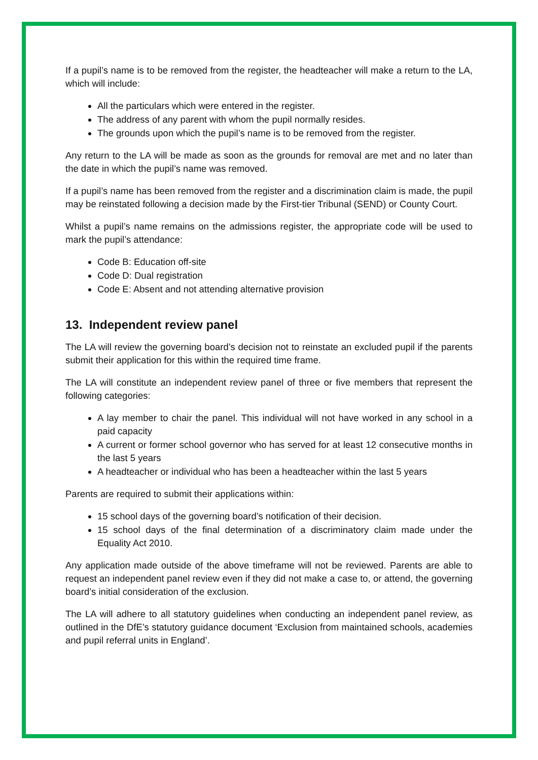If a pupil’s name is to be removed from the register, the headteacher will make a return to the LA, which will include:
All the particulars which were entered in the register.
The address of any parent with whom the pupil normally resides.
The grounds upon which the pupil’s name is to be removed from the register.
Any return to the LA will be made as soon as the grounds for removal are met and no later than the date in which the pupil’s name was removed.
If a pupil’s name has been removed from the register and a discrimination claim is made, the pupil may be reinstated following a decision made by the First-tier Tribunal (SEND) or County Court.
Whilst a pupil’s name remains on the admissions register, the appropriate code will be used to mark the pupil’s attendance:
Code B: Education off-site
Code D: Dual registration
Code E: Absent and not attending alternative provision
13. Independent review panel
The LA will review the governing board’s decision not to reinstate an excluded pupil if the parents submit their application for this within the required time frame.
The LA will constitute an independent review panel of three or five members that represent the following categories:
A lay member to chair the panel. This individual will not have worked in any school in a paid capacity
A current or former school governor who has served for at least 12 consecutive months in the last 5 years
A headteacher or individual who has been a headteacher within the last 5 years
Parents are required to submit their applications within:
15 school days of the governing board’s notification of their decision.
15 school days of the final determination of a discriminatory claim made under the Equality Act 2010.
Any application made outside of the above timeframe will not be reviewed. Parents are able to request an independent panel review even if they did not make a case to, or attend, the governing board’s initial consideration of the exclusion.
The LA will adhere to all statutory guidelines when conducting an independent panel review, as outlined in the DfE’s statutory guidance document ‘Exclusion from maintained schools, academies and pupil referral units in England’.